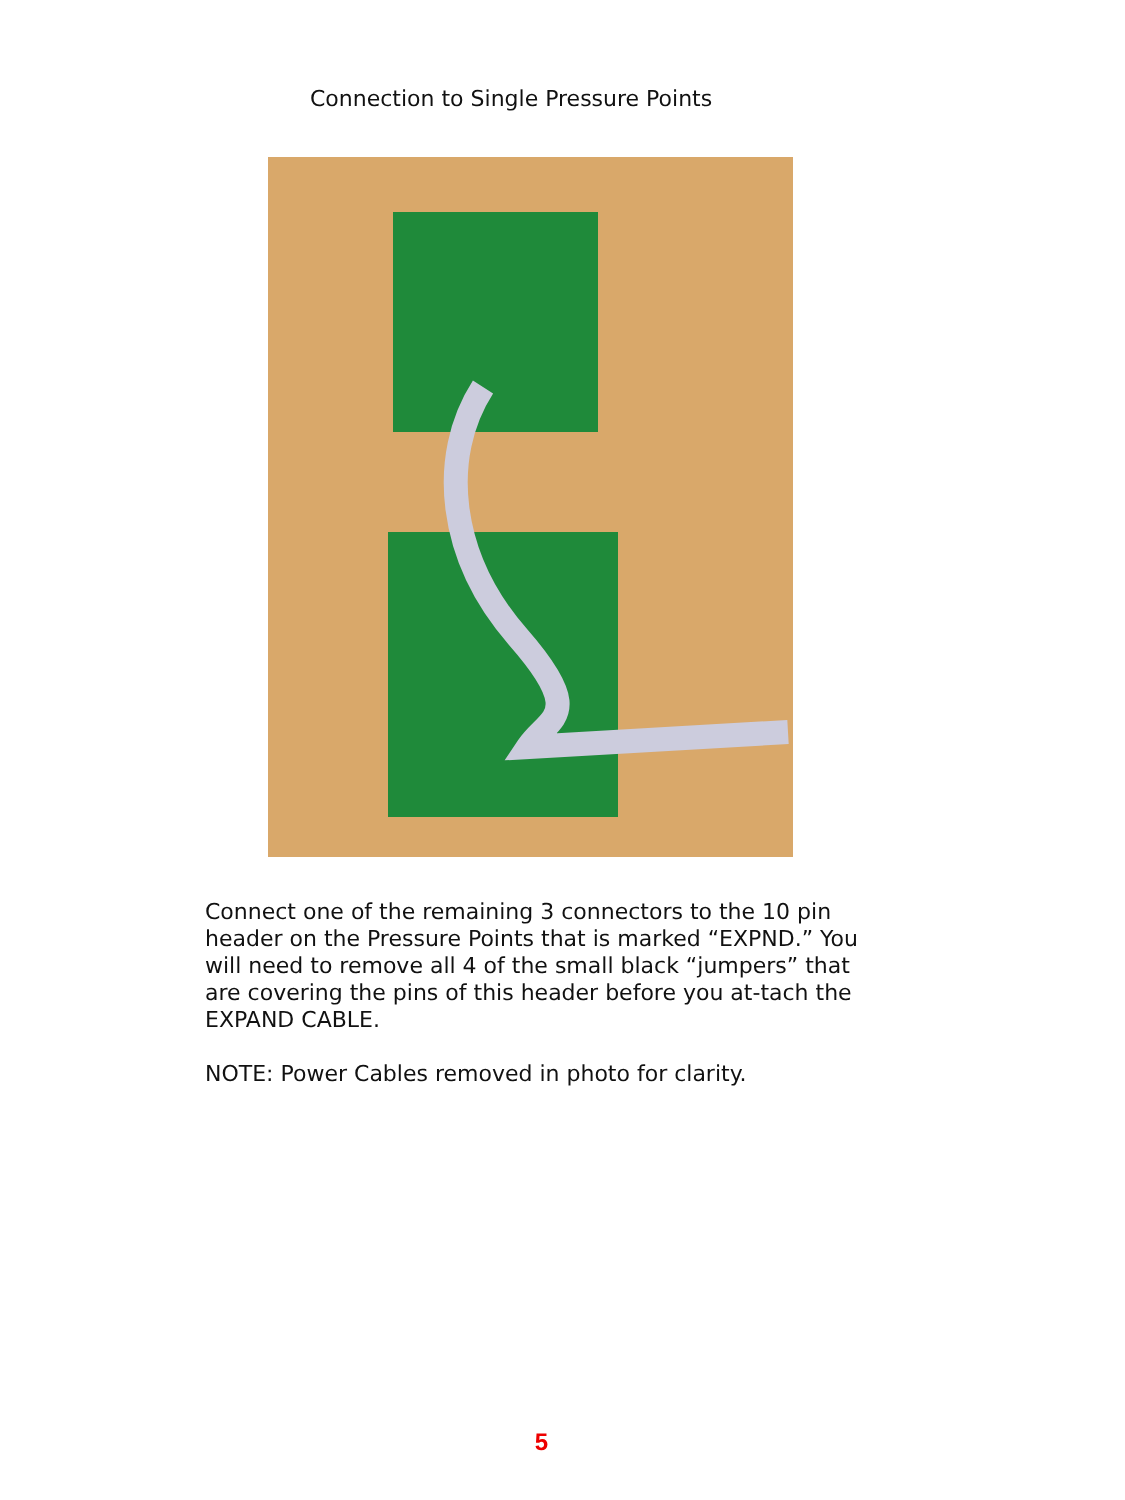Connection to Single Pressure Points
Connect one of the remaining 3 connectors to the 10 pin header on the Pressure Points that is marked “EXPND.” You will need to remove all 4 of the small black “jumpers” that are covering the pins of this header before you at-tach the EXPAND CABLE.
NOTE: Power Cables removed in photo for clarity.
5